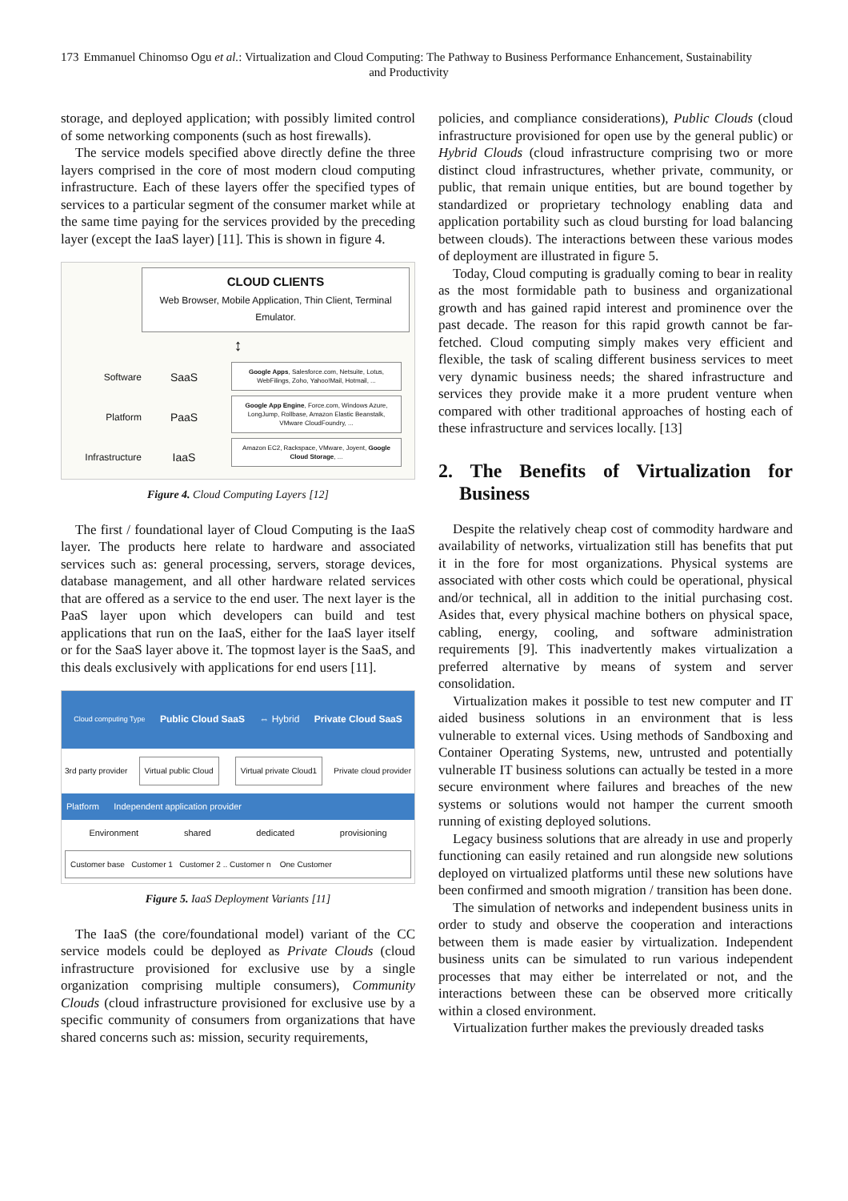173 Emmanuel Chinomso Ogu et al.: Virtualization and Cloud Computing: The Pathway to Business Performance Enhancement, Sustainability and Productivity
storage, and deployed application; with possibly limited control of some networking components (such as host firewalls).
The service models specified above directly define the three layers comprised in the core of most modern cloud computing infrastructure. Each of these layers offer the specified types of services to a particular segment of the consumer market while at the same time paying for the services provided by the preceding layer (except the IaaS layer) [11]. This is shown in figure 4.
CLOUD CLIENTS
Web Browser, Mobile Application, Thin Client, Terminal Emulator.
↕
Software
Platform
Infrastructure
SaaS
PaaS
IaaS
Google Apps, Salesforce.com, Netsuite, Lotus, WebFilings, Zoho, Yahoo!Mail, Hotmail, ...
Google App Engine, Force.com, Windows Azure, LongJump, Rollbase, Amazon Elastic Beanstalk, VMware CloudFoundry, ...
Amazon EC2, Rackspace, VMware, Joyent, Google Cloud Storage, ...
Figure 4. Cloud Computing Layers [12]
The first / foundational layer of Cloud Computing is the IaaS layer. The products here relate to hardware and associated services such as: general processing, servers, storage devices, database management, and all other hardware related services that are offered as a service to the end user. The next layer is the PaaS layer upon which developers can build and test applications that run on the IaaS, either for the IaaS layer itself or for the SaaS layer above it. The topmost layer is the SaaS, and this deals exclusively with applications for end users [11].
Cloud computing Type Public Cloud SaaS ⇔ Hybrid Private Cloud SaaS
3rd party provider Virtual public Cloud Virtual private Cloud1 Private cloud provider
Platform Independent application provider
Environment shared dedicated provisioning
Customer base Customer 1 Customer 2 .. Customer n One Customer
Figure 5. IaaS Deployment Variants [11]
The IaaS (the core/foundational model) variant of the CC service models could be deployed as Private Clouds (cloud infrastructure provisioned for exclusive use by a single organization comprising multiple consumers), Community Clouds (cloud infrastructure provisioned for exclusive use by a specific community of consumers from organizations that have shared concerns such as: mission, security requirements,
policies, and compliance considerations), Public Clouds (cloud infrastructure provisioned for open use by the general public) or Hybrid Clouds (cloud infrastructure comprising two or more distinct cloud infrastructures, whether private, community, or public, that remain unique entities, but are bound together by standardized or proprietary technology enabling data and application portability such as cloud bursting for load balancing between clouds). The interactions between these various modes of deployment are illustrated in figure 5.
Today, Cloud computing is gradually coming to bear in reality as the most formidable path to business and organizational growth and has gained rapid interest and prominence over the past decade. The reason for this rapid growth cannot be far-fetched. Cloud computing simply makes very efficient and flexible, the task of scaling different business services to meet very dynamic business needs; the shared infrastructure and services they provide make it a more prudent venture when compared with other traditional approaches of hosting each of these infrastructure and services locally. [13]
2. The Benefits of Virtualization for Business
Despite the relatively cheap cost of commodity hardware and availability of networks, virtualization still has benefits that put it in the fore for most organizations. Physical systems are associated with other costs which could be operational, physical and/or technical, all in addition to the initial purchasing cost. Asides that, every physical machine bothers on physical space, cabling, energy, cooling, and software administration requirements [9]. This inadvertently makes virtualization a preferred alternative by means of system and server consolidation.
Virtualization makes it possible to test new computer and IT aided business solutions in an environment that is less vulnerable to external vices. Using methods of Sandboxing and Container Operating Systems, new, untrusted and potentially vulnerable IT business solutions can actually be tested in a more secure environment where failures and breaches of the new systems or solutions would not hamper the current smooth running of existing deployed solutions.
Legacy business solutions that are already in use and properly functioning can easily retained and run alongside new solutions deployed on virtualized platforms until these new solutions have been confirmed and smooth migration / transition has been done.
The simulation of networks and independent business units in order to study and observe the cooperation and interactions between them is made easier by virtualization. Independent business units can be simulated to run various independent processes that may either be interrelated or not, and the interactions between these can be observed more critically within a closed environment.
Virtualization further makes the previously dreaded tasks